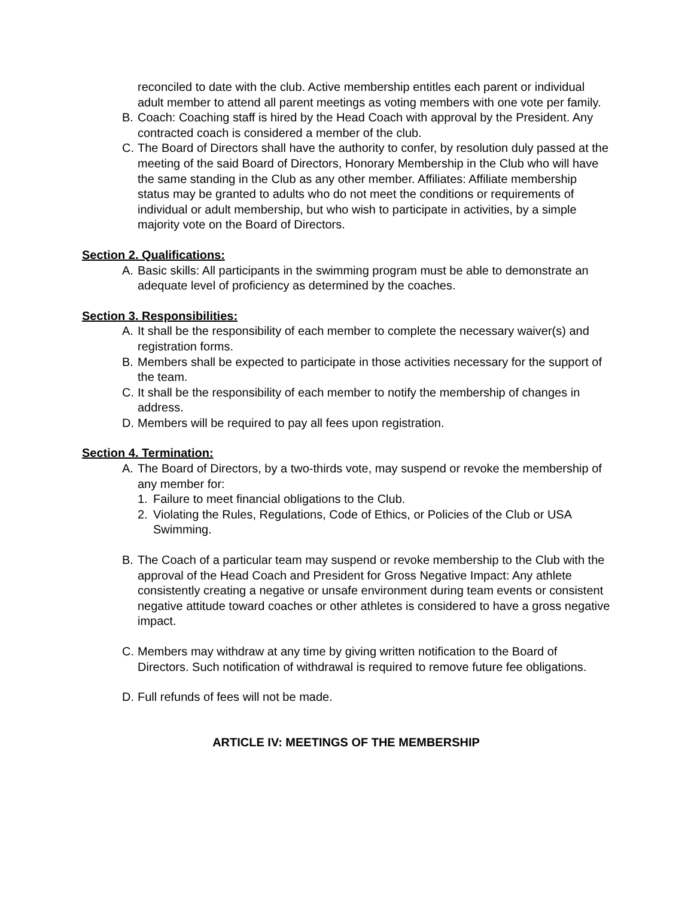reconciled to date with the club. Active membership entitles each parent or individual adult member to attend all parent meetings as voting members with one vote per family.
B. Coach: Coaching staff is hired by the Head Coach with approval by the President. Any contracted coach is considered a member of the club.
C. The Board of Directors shall have the authority to confer, by resolution duly passed at the meeting of the said Board of Directors, Honorary Membership in the Club who will have the same standing in the Club as any other member. Affiliates: Affiliate membership status may be granted to adults who do not meet the conditions or requirements of individual or adult membership, but who wish to participate in activities, by a simple majority vote on the Board of Directors.
Section 2. Qualifications:
A. Basic skills: All participants in the swimming program must be able to demonstrate an adequate level of proficiency as determined by the coaches.
Section 3. Responsibilities:
A. It shall be the responsibility of each member to complete the necessary waiver(s) and registration forms.
B. Members shall be expected to participate in those activities necessary for the support of the team.
C. It shall be the responsibility of each member to notify the membership of changes in address.
D. Members will be required to pay all fees upon registration.
Section 4. Termination:
A. The Board of Directors, by a two-thirds vote, may suspend or revoke the membership of any member for:
1. Failure to meet financial obligations to the Club.
2. Violating the Rules, Regulations, Code of Ethics, or Policies of the Club or USA Swimming.
B. The Coach of a particular team may suspend or revoke membership to the Club with the approval of the Head Coach and President for Gross Negative Impact: Any athlete consistently creating a negative or unsafe environment during team events or consistent negative attitude toward coaches or other athletes is considered to have a gross negative impact.
C. Members may withdraw at any time by giving written notification to the Board of Directors. Such notification of withdrawal is required to remove future fee obligations.
D. Full refunds of fees will not be made.
ARTICLE IV: MEETINGS OF THE MEMBERSHIP